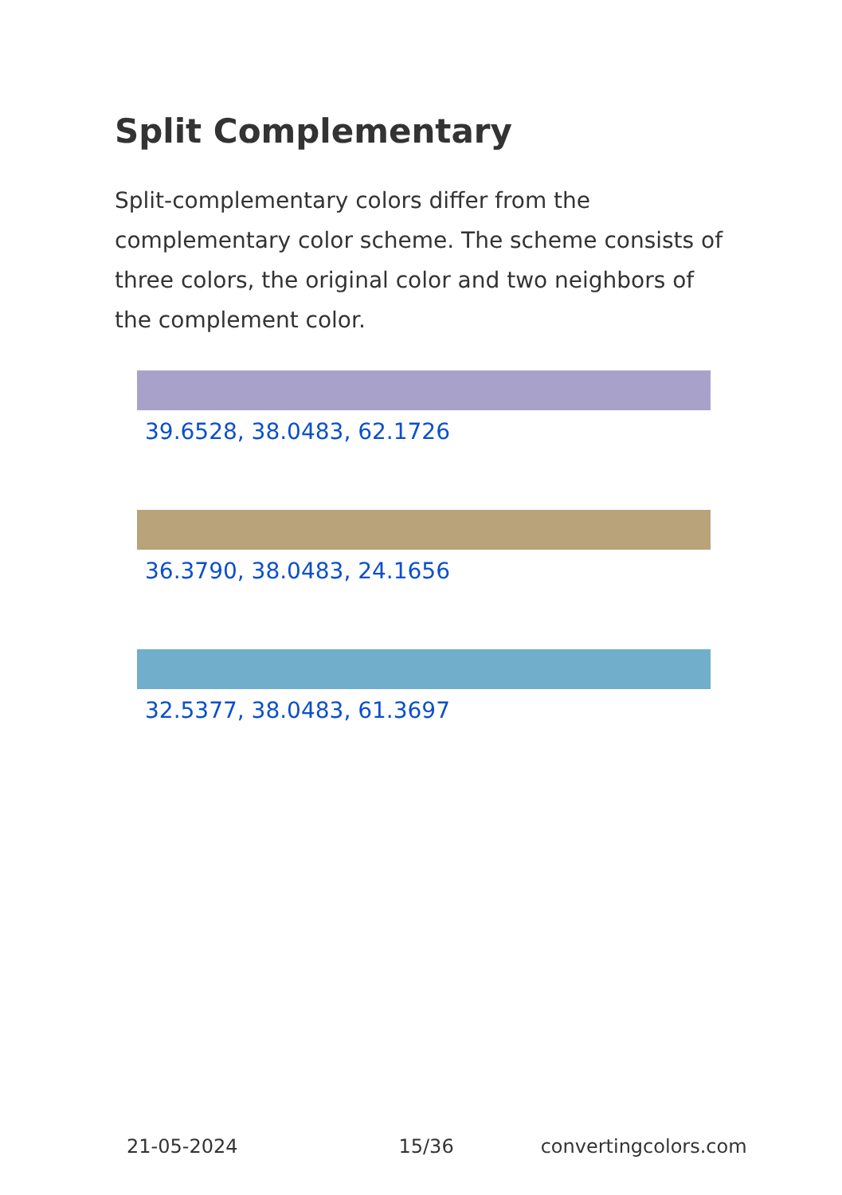Split Complementary
Split-complementary colors differ from the complementary color scheme. The scheme consists of three colors, the original color and two neighbors of the complement color.
39.6528, 38.0483, 62.1726
36.3790, 38.0483, 24.1656
32.5377, 38.0483, 61.3697
21-05-2024 15/36 convertingcolors.com